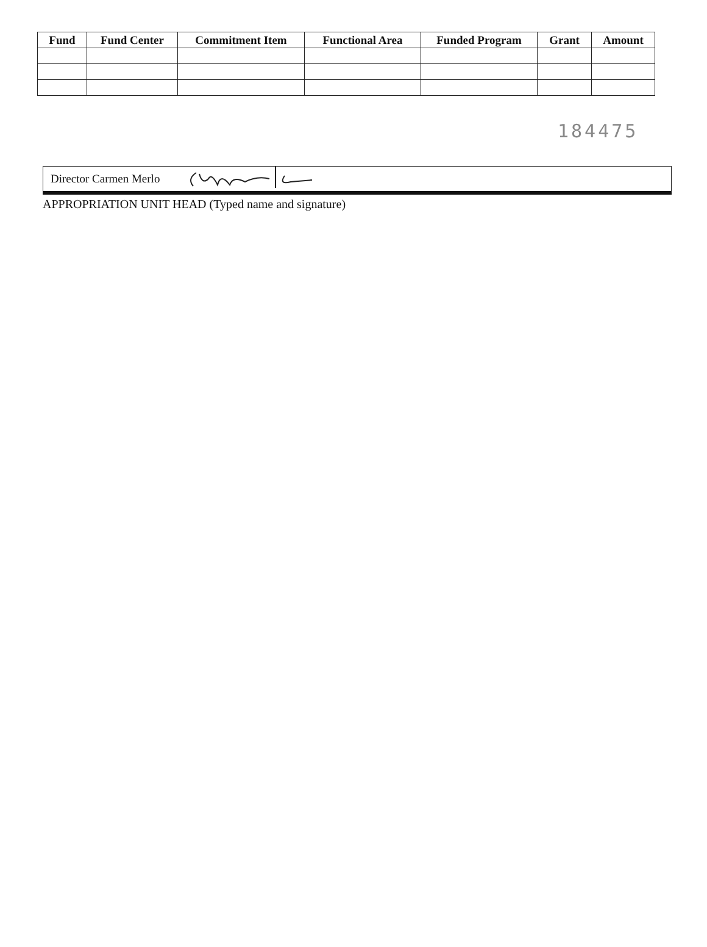| Fund | Fund Center | Commitment Item | Functional Area | Funded Program | Grant | Amount |
| --- | --- | --- | --- | --- | --- | --- |
184475
Director Carmen Merlo
APPROPRIATION UNIT HEAD (Typed name and signature)